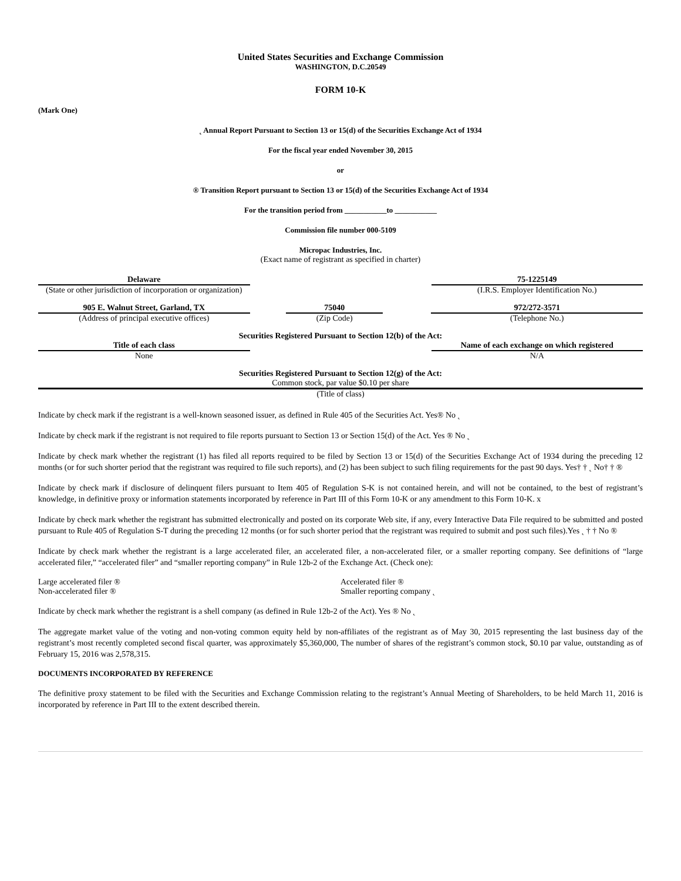United States Securities and Exchange Commission
WASHINGTON, D.C.20549
FORM 10-K
(Mark One)
˛ Annual Report Pursuant to Section 13 or 15(d) of the Securities Exchange Act of 1934
For the fiscal year ended November 30, 2015
or
® Transition Report pursuant to Section 13 or 15(d) of the Securities Exchange Act of 1934
For the transition period from ___________to ___________
Commission file number 000-5109
Micropac Industries, Inc.
(Exact name of registrant as specified in charter)
| Delaware | | 75-1225149 |
| (State or other jurisdiction of incorporation or organization) | | (I.R.S. Employer Identification No.) |
| 905 E. Walnut Street, Garland, TX | | 75040 | | 972/272-3571 |
| (Address of principal executive offices) | | (Zip Code) | | (Telephone No.) |
Securities Registered Pursuant to Section 12(b) of the Act:
| Title of each class | | Name of each exchange on which registered |
| None | | N/A |
Securities Registered Pursuant to Section 12(g) of the Act:
Common stock, par value $0.10 per share
(Title of class)
Indicate by check mark if the registrant is a well-known seasoned issuer, as defined in Rule 405 of the Securities Act. Yes® No ˛
Indicate by check mark if the registrant is not required to file reports pursuant to Section 13 or Section 15(d) of the Act. Yes ® No ˛
Indicate by check mark whether the registrant (1) has filed all reports required to be filed by Section 13 or 15(d) of the Securities Exchange Act of 1934 during the preceding 12 months (or for such shorter period that the registrant was required to file such reports), and (2) has been subject to such filing requirements for the past 90 days. Yes† † ˛ No† † ®
Indicate by check mark if disclosure of delinquent filers pursuant to Item 405 of Regulation S-K is not contained herein, and will not be contained, to the best of registrant’s knowledge, in definitive proxy or information statements incorporated by reference in Part III of this Form 10-K or any amendment to this Form 10-K. x
Indicate by check mark whether the registrant has submitted electronically and posted on its corporate Web site, if any, every Interactive Data File required to be submitted and posted pursuant to Rule 405 of Regulation S-T during the preceding 12 months (or for such shorter period that the registrant was required to submit and post such files).Yes ˛ † † No ®
Indicate by check mark whether the registrant is a large accelerated filer, an accelerated filer, a non-accelerated filer, or a smaller reporting company. See definitions of “large accelerated filer,” “accelerated filer” and “smaller reporting company” in Rule 12b-2 of the Exchange Act. (Check one):
| Large accelerated filer ® Non-accelerated filer ® | Accelerated filer ® Smaller reporting company ˛ |
Indicate by check mark whether the registrant is a shell company (as defined in Rule 12b-2 of the Act). Yes ® No ˛
The aggregate market value of the voting and non-voting common equity held by non-affiliates of the registrant as of May 30, 2015 representing the last business day of the registrant’s most recently completed second fiscal quarter, was approximately $5,360,000, The number of shares of the registrant’s common stock, $0.10 par value, outstanding as of February 15, 2016 was 2,578,315.
DOCUMENTS INCORPORATED BY REFERENCE
The definitive proxy statement to be filed with the Securities and Exchange Commission relating to the registrant’s Annual Meeting of Shareholders, to be held March 11, 2016 is incorporated by reference in Part III to the extent described therein.